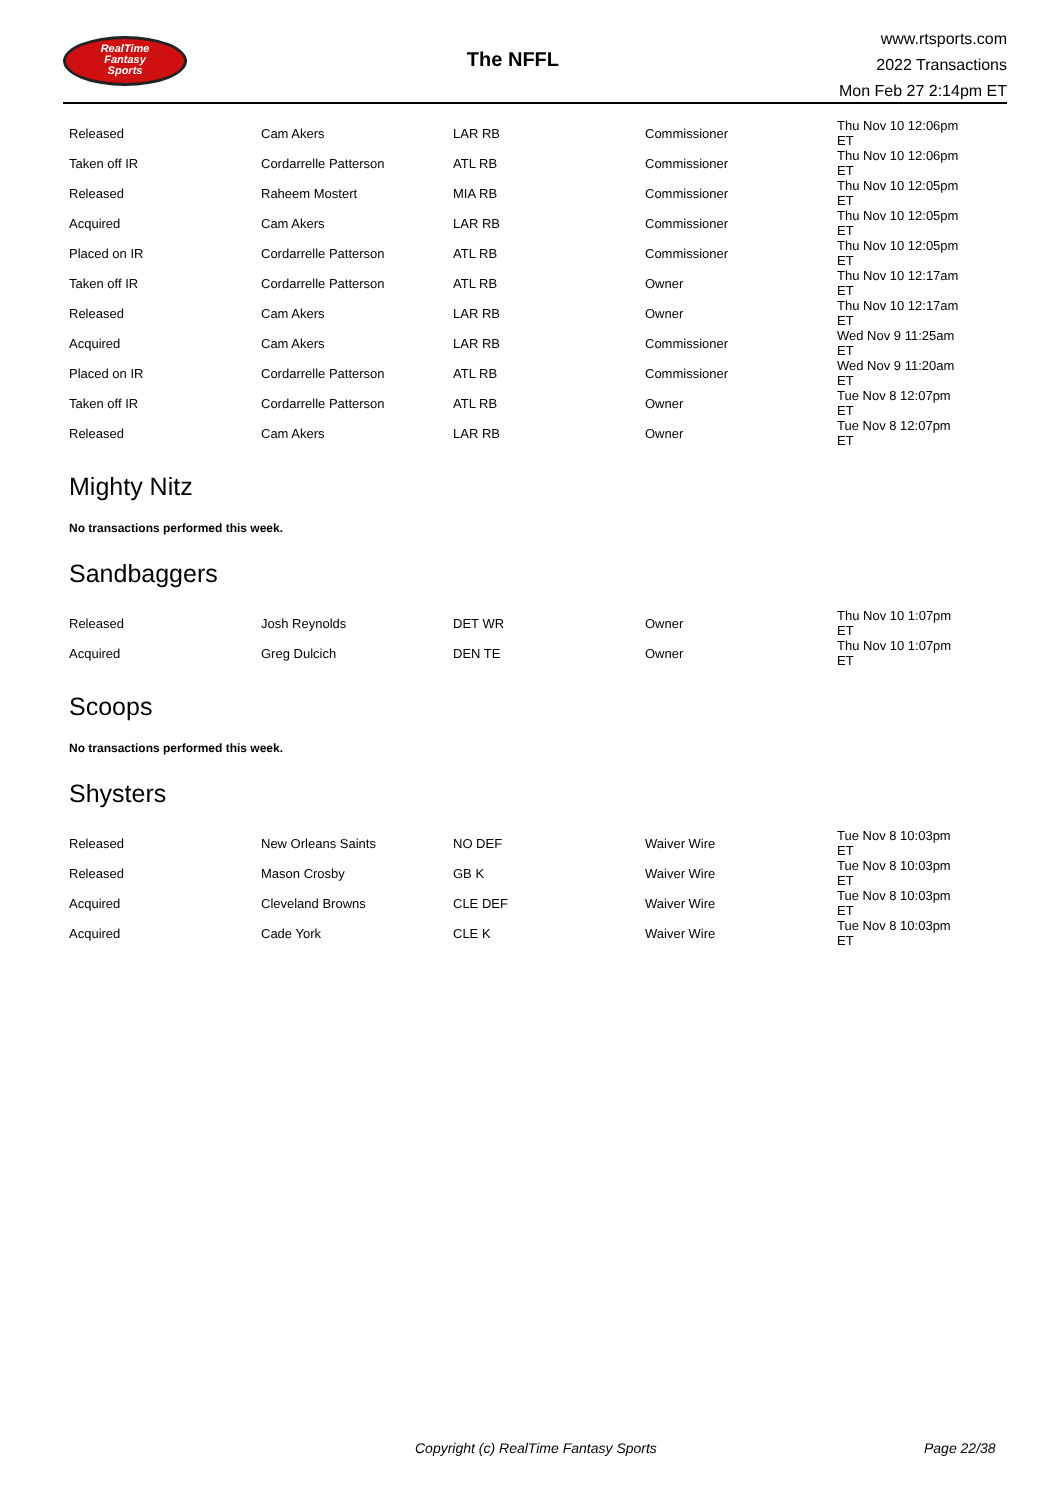RealTime
Fantasy
Sports
The NFFL
www.rtsports.com
2022 Transactions
Mon Feb 27 2:14pm ET
| Released | Cam Akers | LAR RB | Commissioner | Thu Nov 10 12:06pm ET |
| Taken off IR | Cordarrelle Patterson | ATL RB | Commissioner | Thu Nov 10 12:06pm ET |
| Released | Raheem Mostert | MIA RB | Commissioner | Thu Nov 10 12:05pm ET |
| Acquired | Cam Akers | LAR RB | Commissioner | Thu Nov 10 12:05pm ET |
| Placed on IR | Cordarrelle Patterson | ATL RB | Commissioner | Thu Nov 10 12:05pm ET |
| Taken off IR | Cordarrelle Patterson | ATL RB | Owner | Thu Nov 10 12:17am ET |
| Released | Cam Akers | LAR RB | Owner | Thu Nov 10 12:17am ET |
| Acquired | Cam Akers | LAR RB | Commissioner | Wed Nov 9 11:25am ET |
| Placed on IR | Cordarrelle Patterson | ATL RB | Commissioner | Wed Nov 9 11:20am ET |
| Taken off IR | Cordarrelle Patterson | ATL RB | Owner | Tue Nov 8 12:07pm ET |
| Released | Cam Akers | LAR RB | Owner | Tue Nov 8 12:07pm ET |
Mighty Nitz
No transactions performed this week.
Sandbaggers
| Released | Josh Reynolds | DET WR | Owner | Thu Nov 10 1:07pm ET |
| Acquired | Greg Dulcich | DEN TE | Owner | Thu Nov 10 1:07pm ET |
Scoops
No transactions performed this week.
Shysters
| Released | New Orleans Saints | NO DEF | Waiver Wire | Tue Nov 8 10:03pm ET |
| Released | Mason Crosby | GB K | Waiver Wire | Tue Nov 8 10:03pm ET |
| Acquired | Cleveland Browns | CLE DEF | Waiver Wire | Tue Nov 8 10:03pm ET |
| Acquired | Cade York | CLE K | Waiver Wire | Tue Nov 8 10:03pm ET |
Copyright (c) RealTime Fantasy Sports Page 22/38